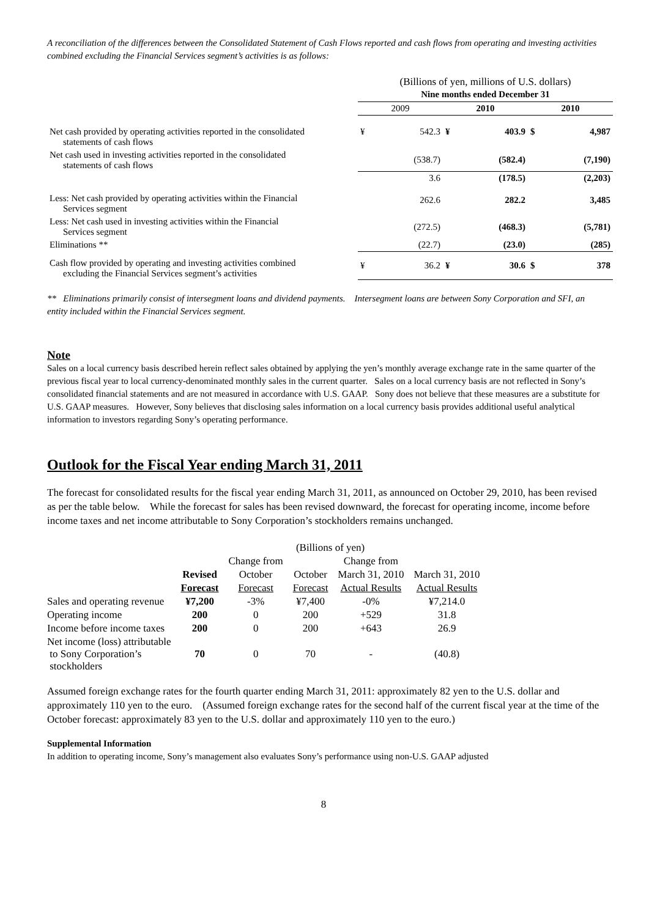A reconciliation of the differences between the Consolidated Statement of Cash Flows reported and cash flows from operating and investing activities combined excluding the Financial Services segment’s activities is as follows:
| | (Billions of yen, millions of U.S. dollars) Nine months ended December 31 | | | | | |
| | 2009 | | 2010 | | 2010 | |
| Net cash provided by operating activities reported in the consolidated statements of cash flows | ¥ | 542.3 | ¥ | 403.9 | $ | 4,987 |
| Net cash used in investing activities reported in the consolidated statements of cash flows | | (538.7) | | (582.4) | | (7,190) |
| | | 3.6 | | (178.5) | | (2,203) |
| Less: Net cash provided by operating activities within the Financial Services segment | | 262.6 | | 282.2 | | 3,485 |
| Less: Net cash used in investing activities within the Financial Services segment | | (272.5) | | (468.3) | | (5,781) |
| Eliminations ** | | (22.7) | | (23.0) | | (285) |
| Cash flow provided by operating and investing activities combined excluding the Financial Services segment’s activities | ¥ | 36.2 | ¥ | 30.6 | $ | 378 |
** Eliminations primarily consist of intersegment loans and dividend payments. Intersegment loans are between Sony Corporation and SFI, an entity included within the Financial Services segment.
Note
Sales on a local currency basis described herein reflect sales obtained by applying the yen’s monthly average exchange rate in the same quarter of the previous fiscal year to local currency-denominated monthly sales in the current quarter. Sales on a local currency basis are not reflected in Sony’s consolidated financial statements and are not measured in accordance with U.S. GAAP. Sony does not believe that these measures are a substitute for U.S. GAAP measures. However, Sony believes that disclosing sales information on a local currency basis provides additional useful analytical information to investors regarding Sony’s operating performance.
Outlook for the Fiscal Year ending March 31, 2011
The forecast for consolidated results for the fiscal year ending March 31, 2011, as announced on October 29, 2010, has been revised as per the table below. While the forecast for sales has been revised downward, the forecast for operating income, income before income taxes and net income attributable to Sony Corporation’s stockholders remains unchanged.
| | (Billions of yen) | | | | |
| | | Change from | | Change from | |
| | Revised | October | October | March 31, 2010 | March 31, 2010 |
| | Forecast | Forecast | Forecast | Actual Results | Actual Results |
| Sales and operating revenue | ¥7,200 | -3% | ¥7,400 | -0% | ¥7,214.0 |
| Operating income | 200 | 0 | 200 | +529 | 31.8 |
| Income before income taxes | 200 | 0 | 200 | +643 | 26.9 |
| Net income (loss) attributable to Sony Corporation’s stockholders | 70 | 0 | 70 | - | (40.8) |
Assumed foreign exchange rates for the fourth quarter ending March 31, 2011: approximately 82 yen to the U.S. dollar and approximately 110 yen to the euro. (Assumed foreign exchange rates for the second half of the current fiscal year at the time of the October forecast: approximately 83 yen to the U.S. dollar and approximately 110 yen to the euro.)
Supplemental Information
In addition to operating income, Sony’s management also evaluates Sony’s performance using non-U.S. GAAP adjusted
8